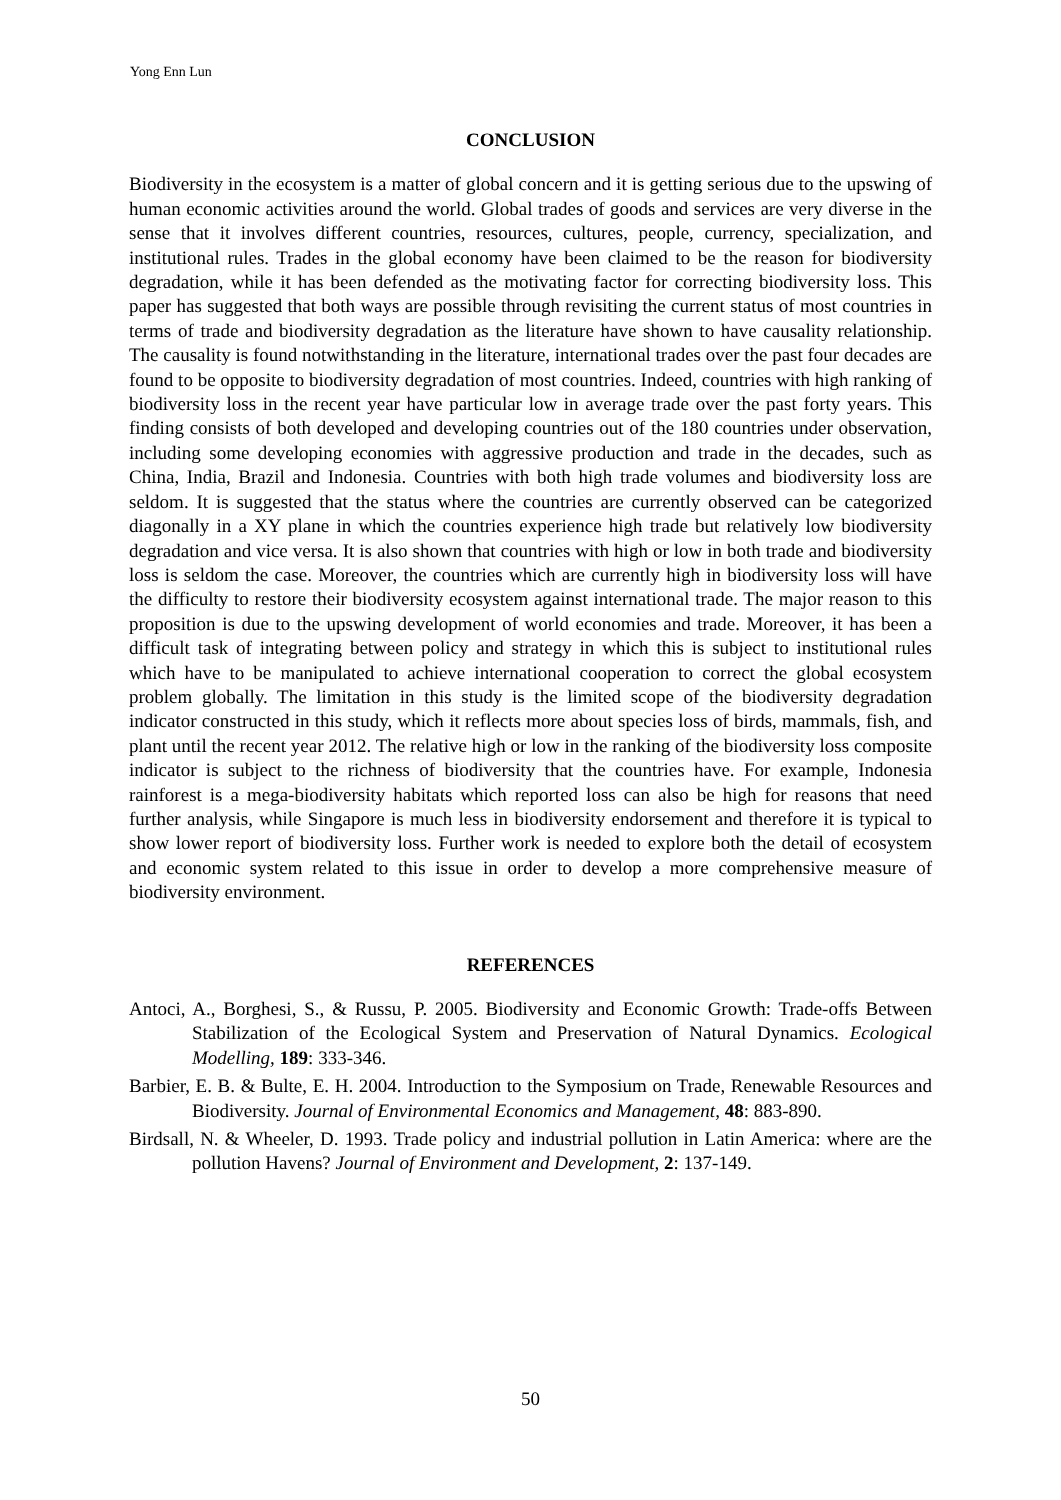Yong Enn Lun
CONCLUSION
Biodiversity in the ecosystem is a matter of global concern and it is getting serious due to the upswing of human economic activities around the world. Global trades of goods and services are very diverse in the sense that it involves different countries, resources, cultures, people, currency, specialization, and institutional rules. Trades in the global economy have been claimed to be the reason for biodiversity degradation, while it has been defended as the motivating factor for correcting biodiversity loss. This paper has suggested that both ways are possible through revisiting the current status of most countries in terms of trade and biodiversity degradation as the literature have shown to have causality relationship. The causality is found notwithstanding in the literature, international trades over the past four decades are found to be opposite to biodiversity degradation of most countries. Indeed, countries with high ranking of biodiversity loss in the recent year have particular low in average trade over the past forty years. This finding consists of both developed and developing countries out of the 180 countries under observation, including some developing economies with aggressive production and trade in the decades, such as China, India, Brazil and Indonesia. Countries with both high trade volumes and biodiversity loss are seldom. It is suggested that the status where the countries are currently observed can be categorized diagonally in a XY plane in which the countries experience high trade but relatively low biodiversity degradation and vice versa. It is also shown that countries with high or low in both trade and biodiversity loss is seldom the case. Moreover, the countries which are currently high in biodiversity loss will have the difficulty to restore their biodiversity ecosystem against international trade. The major reason to this proposition is due to the upswing development of world economies and trade. Moreover, it has been a difficult task of integrating between policy and strategy in which this is subject to institutional rules which have to be manipulated to achieve international cooperation to correct the global ecosystem problem globally. The limitation in this study is the limited scope of the biodiversity degradation indicator constructed in this study, which it reflects more about species loss of birds, mammals, fish, and plant until the recent year 2012. The relative high or low in the ranking of the biodiversity loss composite indicator is subject to the richness of biodiversity that the countries have. For example, Indonesia rainforest is a mega-biodiversity habitats which reported loss can also be high for reasons that need further analysis, while Singapore is much less in biodiversity endorsement and therefore it is typical to show lower report of biodiversity loss. Further work is needed to explore both the detail of ecosystem and economic system related to this issue in order to develop a more comprehensive measure of biodiversity environment.
REFERENCES
Antoci, A., Borghesi, S., & Russu, P. 2005. Biodiversity and Economic Growth: Trade-offs Between Stabilization of the Ecological System and Preservation of Natural Dynamics. Ecological Modelling, 189: 333-346.
Barbier, E. B. & Bulte, E. H. 2004. Introduction to the Symposium on Trade, Renewable Resources and Biodiversity. Journal of Environmental Economics and Management, 48: 883-890.
Birdsall, N. & Wheeler, D. 1993. Trade policy and industrial pollution in Latin America: where are the pollution Havens? Journal of Environment and Development, 2: 137-149.
50